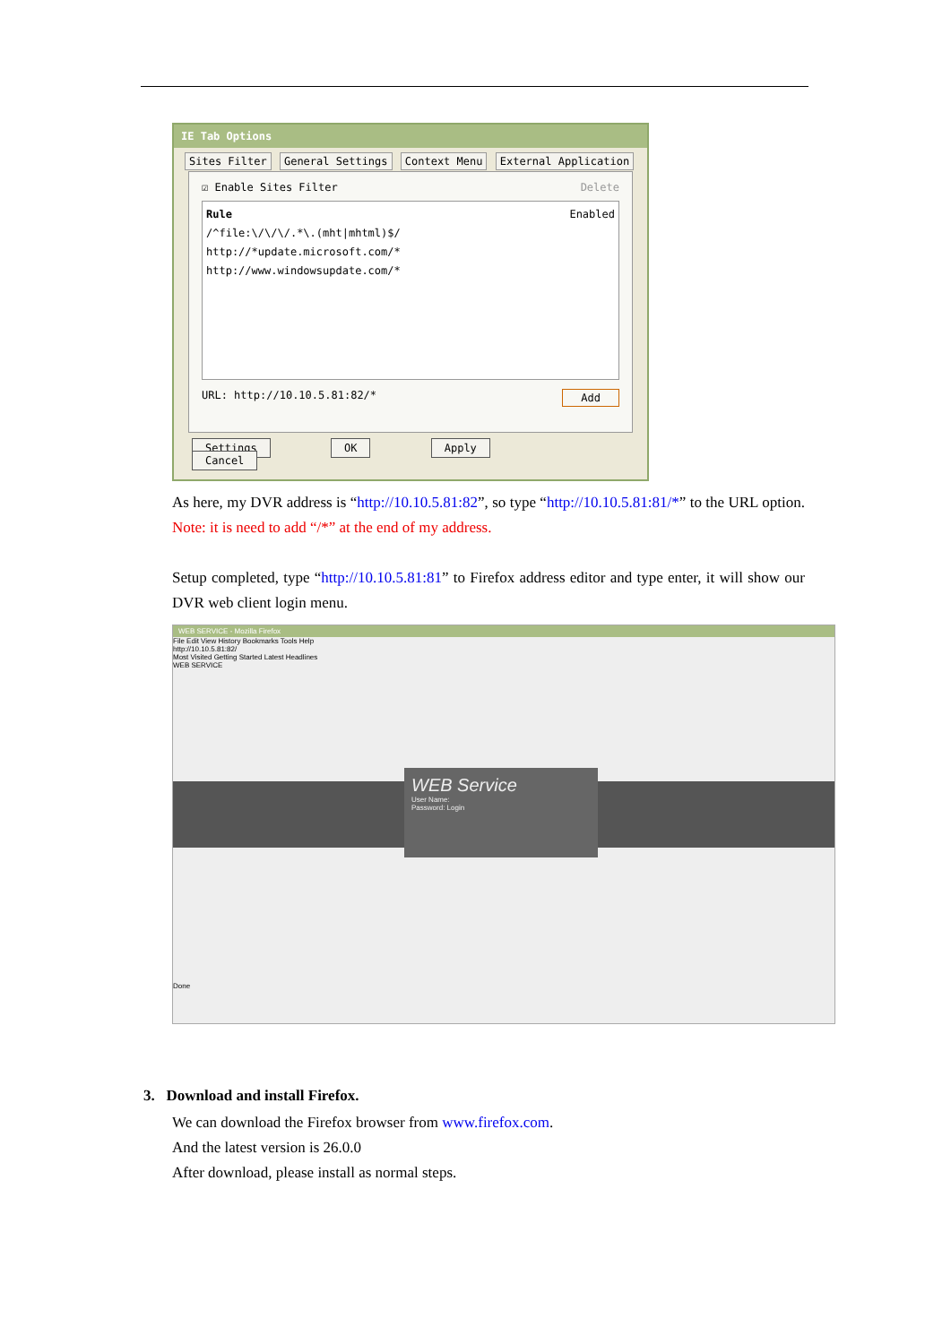IE Tab Options
Sites Filter General Settings Context Menu External Application
☑ Enable Sites Filter Delete
Rule Enabled
/^file:\/\/\/.*\.(mht|mhtml)$/
http://*update.microsoft.com/*
http://www.windowsupdate.com/*
URL: http://10.10.5.81:82/* Add
Settings OK Apply Cancel
As here, my DVR address is “http://10.10.5.81:82”, so type “http://10.10.5.81:81/*” to the URL option. Note: it is need to add “/*” at the end of my address.
Setup completed, type “http://10.10.5.81:81” to Firefox address editor and type enter, it will show our DVR web client login menu.
WEB SERVICE - Mozilla Firefox
File Edit View History Bookmarks Tools Help
http://10.10.5.81:82/
Most Visited Getting Started Latest Headlines
WEB SERVICE
WEB Service
User Name:
Password: Login
Done
3. Download and install Firefox.
We can download the Firefox browser from www.firefox.com.
And the latest version is 26.0.0
After download, please install as normal steps.